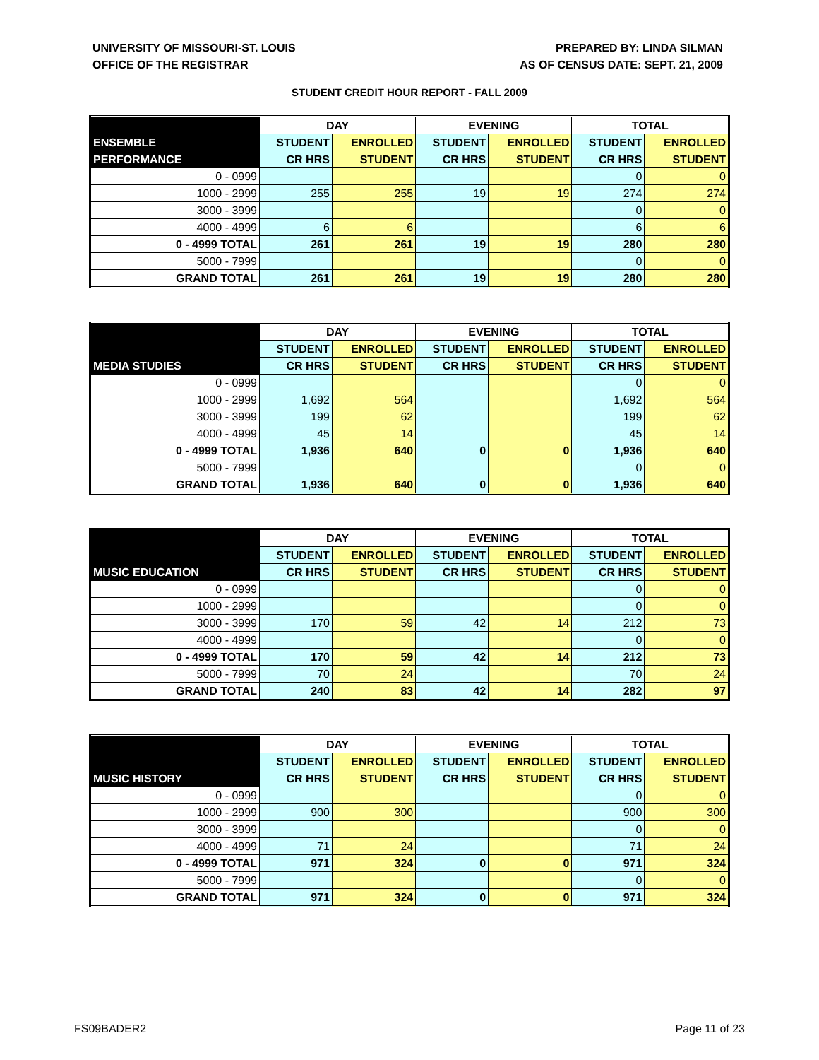UNIVERSITY OF MISSOURI-ST. LOUIS
OFFICE OF THE REGISTRAR
PREPARED BY: LINDA SILMAN
AS OF CENSUS DATE: SEPT. 21, 2009
STUDENT CREDIT HOUR REPORT - FALL 2009
| | DAY | | EVENING | | TOTAL | |
| --- | --- | --- | --- | --- | --- | --- |
| ENSEMBLE | STUDENT | ENROLLED | STUDENT | ENROLLED | STUDENT | ENROLLED |
| PERFORMANCE | CR HRS | STUDENT | CR HRS | STUDENT | CR HRS | STUDENT |
| 0 - 0999 | | | | | 0 | 0 |
| 1000 - 2999 | 255 | 255 | 19 | 19 | 274 | 274 |
| 3000 - 3999 | | | | | 0 | 0 |
| 4000 - 4999 | 6 | 6 | | | 6 | 6 |
| 0 - 4999 TOTAL | 261 | 261 | 19 | 19 | 280 | 280 |
| 5000 - 7999 | | | | | 0 | 0 |
| GRAND TOTAL | 261 | 261 | 19 | 19 | 280 | 280 |
| | DAY | | EVENING | | TOTAL | |
| --- | --- | --- | --- | --- | --- | --- |
| | STUDENT | ENROLLED | STUDENT | ENROLLED | STUDENT | ENROLLED |
| MEDIA STUDIES | CR HRS | STUDENT | CR HRS | STUDENT | CR HRS | STUDENT |
| 0 - 0999 | | | | | 0 | 0 |
| 1000 - 2999 | 1,692 | 564 | | | 1,692 | 564 |
| 3000 - 3999 | 199 | 62 | | | 199 | 62 |
| 4000 - 4999 | 45 | 14 | | | 45 | 14 |
| 0 - 4999 TOTAL | 1,936 | 640 | 0 | 0 | 1,936 | 640 |
| 5000 - 7999 | | | | | 0 | 0 |
| GRAND TOTAL | 1,936 | 640 | 0 | 0 | 1,936 | 640 |
| | DAY | | EVENING | | TOTAL | |
| --- | --- | --- | --- | --- | --- | --- |
| | STUDENT | ENROLLED | STUDENT | ENROLLED | STUDENT | ENROLLED |
| MUSIC EDUCATION | CR HRS | STUDENT | CR HRS | STUDENT | CR HRS | STUDENT |
| 0 - 0999 | | | | | 0 | 0 |
| 1000 - 2999 | | | | | 0 | 0 |
| 3000 - 3999 | 170 | 59 | 42 | 14 | 212 | 73 |
| 4000 - 4999 | | | | | 0 | 0 |
| 0 - 4999 TOTAL | 170 | 59 | 42 | 14 | 212 | 73 |
| 5000 - 7999 | 70 | 24 | | | 70 | 24 |
| GRAND TOTAL | 240 | 83 | 42 | 14 | 282 | 97 |
| | DAY | | EVENING | | TOTAL | |
| --- | --- | --- | --- | --- | --- | --- |
| | STUDENT | ENROLLED | STUDENT | ENROLLED | STUDENT | ENROLLED |
| MUSIC HISTORY | CR HRS | STUDENT | CR HRS | STUDENT | CR HRS | STUDENT |
| 0 - 0999 | | | | | 0 | 0 |
| 1000 - 2999 | 900 | 300 | | | 900 | 300 |
| 3000 - 3999 | | | | | 0 | 0 |
| 4000 - 4999 | 71 | 24 | | | 71 | 24 |
| 0 - 4999 TOTAL | 971 | 324 | 0 | 0 | 971 | 324 |
| 5000 - 7999 | | | | | 0 | 0 |
| GRAND TOTAL | 971 | 324 | 0 | 0 | 971 | 324 |
FS09BADER2 Page 11 of 23